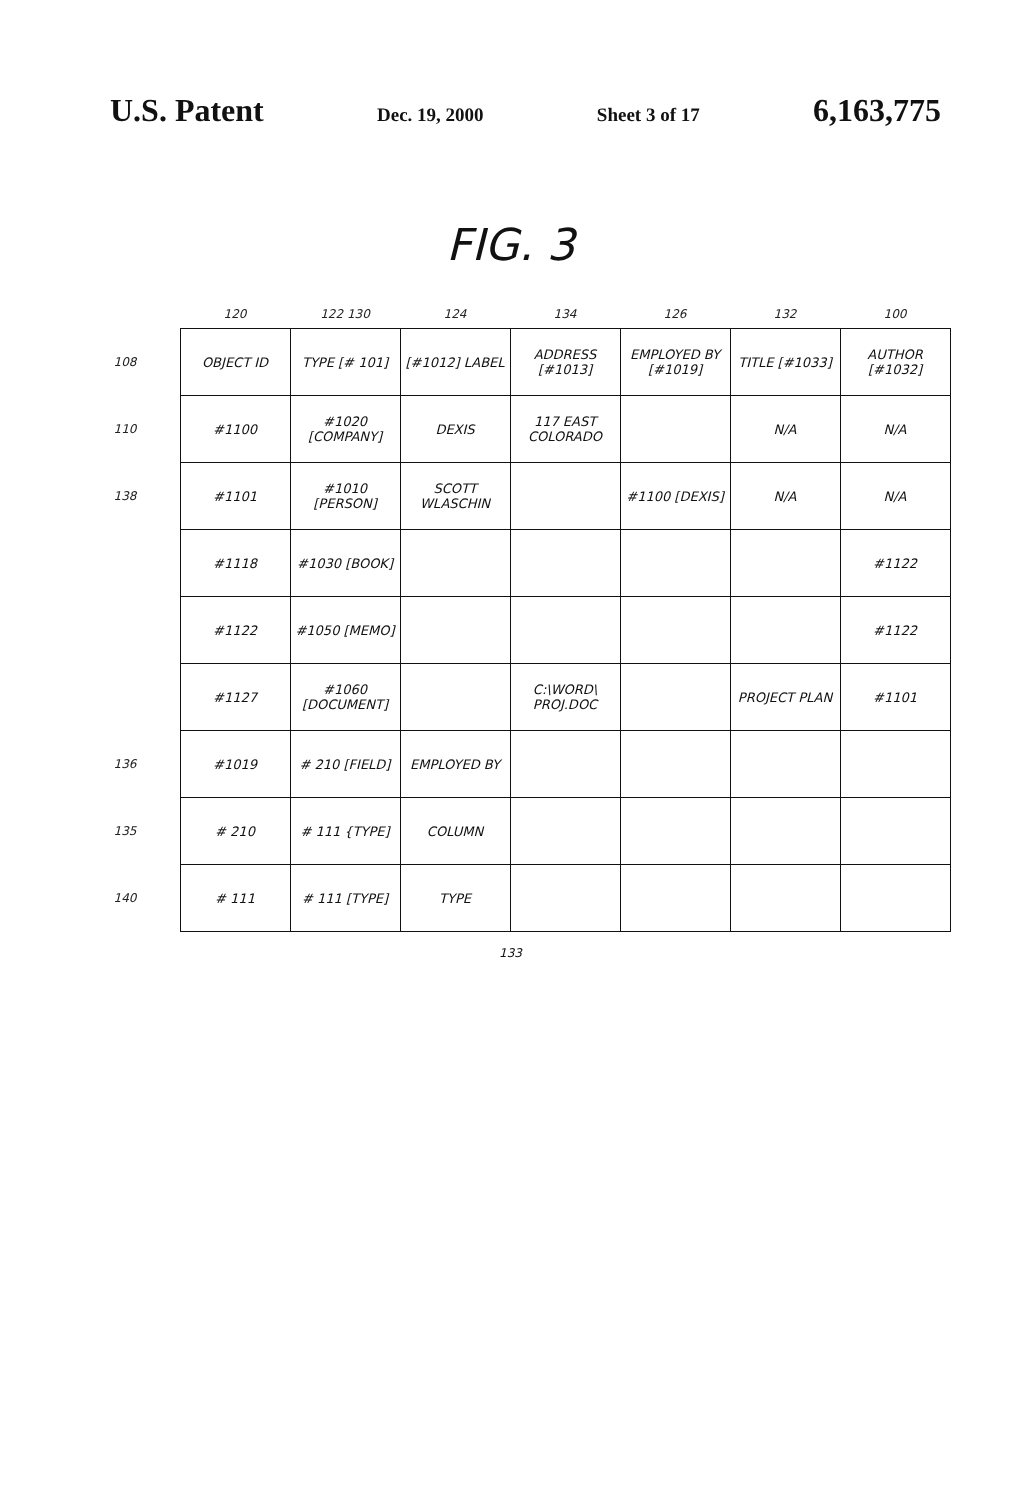U.S. Patent Dec. 19, 2000 Sheet 3 of 17 6,163,775
FIG. 3
| | 120 | 122 130 | 124 | 134 | 126 | 132 | 100 |
| 108 | OBJECT ID | TYPE [# 101] | [#1012] LABEL | ADDRESS [#1013] | EMPLOYED BY [#1019] | TITLE [#1033] | AUTHOR [#1032] |
| 110 | #1100 | #1020 [COMPANY] | DEXIS | 117 EAST COLORADO | | N/A | N/A |
| 138 | #1101 | #1010 [PERSON] | SCOTT WLASCHIN | | #1100 [DEXIS] | N/A | N/A |
| | #1118 | #1030 [BOOK] | | | | | #1122 |
| | #1122 | #1050 [MEMO] | | | | | #1122 |
| | #1127 | #1060 [DOCUMENT] | | C:\WORD\ PROJ.DOC | | PROJECT PLAN | #1101 |
| 136 | #1019 | # 210 [FIELD] | EMPLOYED BY | | | | |
| 135 | # 210 | # 111 {TYPE] | COLUMN | | | | |
| 140 | # 111 | # 111 [TYPE] | TYPE | | | | |
133